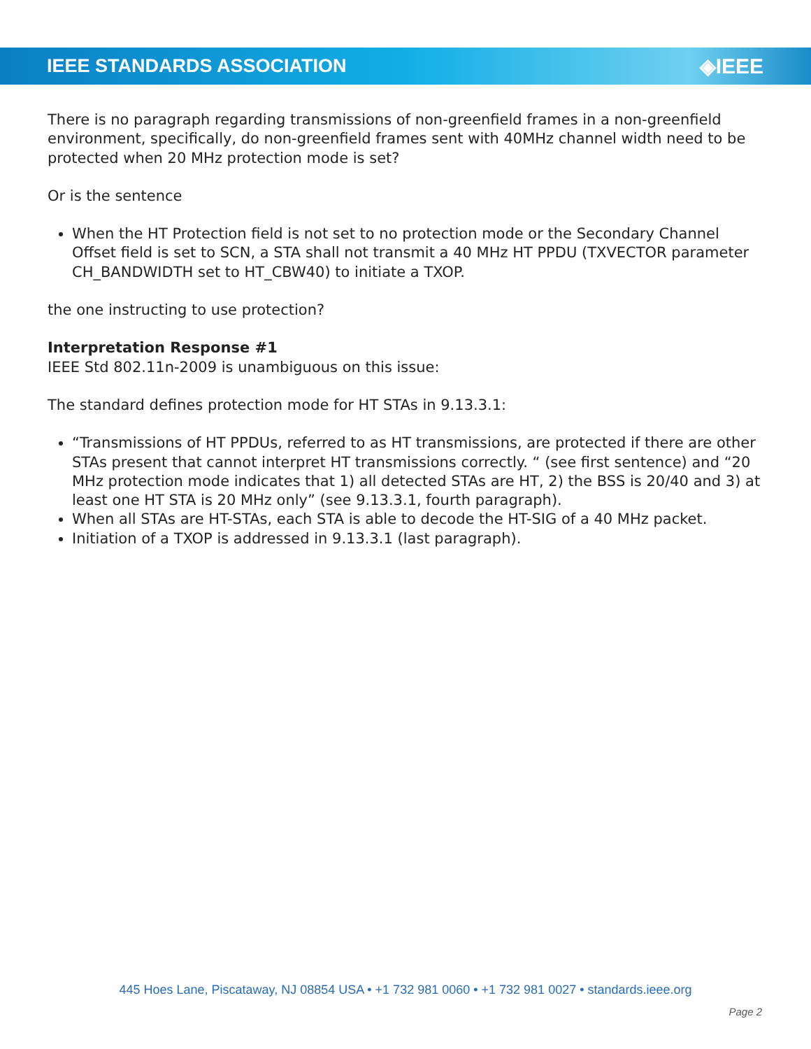IEEE STANDARDS ASSOCIATION ◈IEEE
There is no paragraph regarding transmissions of non-greenfield frames in a non-greenfield environment, specifically, do non-greenfield frames sent with 40MHz channel width need to be protected when 20 MHz protection mode is set?
Or is the sentence
When the HT Protection field is not set to no protection mode or the Secondary Channel Offset field is set to SCN, a STA shall not transmit a 40 MHz HT PPDU (TXVECTOR parameter CH_BANDWIDTH set to HT_CBW40) to initiate a TXOP.
the one instructing to use protection?
Interpretation Response #1
IEEE Std 802.11n-2009 is unambiguous on this issue:
The standard defines protection mode for HT STAs in 9.13.3.1:
“Transmissions of HT PPDUs, referred to as HT transmissions, are protected if there are other STAs present that cannot interpret HT transmissions correctly. “ (see first sentence) and “20 MHz protection mode indicates that 1) all detected STAs are HT, 2) the BSS is 20/40 and 3) at least one HT STA is 20 MHz only” (see 9.13.3.1, fourth paragraph).
When all STAs are HT-STAs, each STA is able to decode the HT-SIG of a 40 MHz packet.
Initiation of a TXOP is addressed in 9.13.3.1 (last paragraph).
445 Hoes Lane, Piscataway, NJ 08854 USA • +1 732 981 0060 • +1 732 981 0027 • standards.ieee.org
Page 2